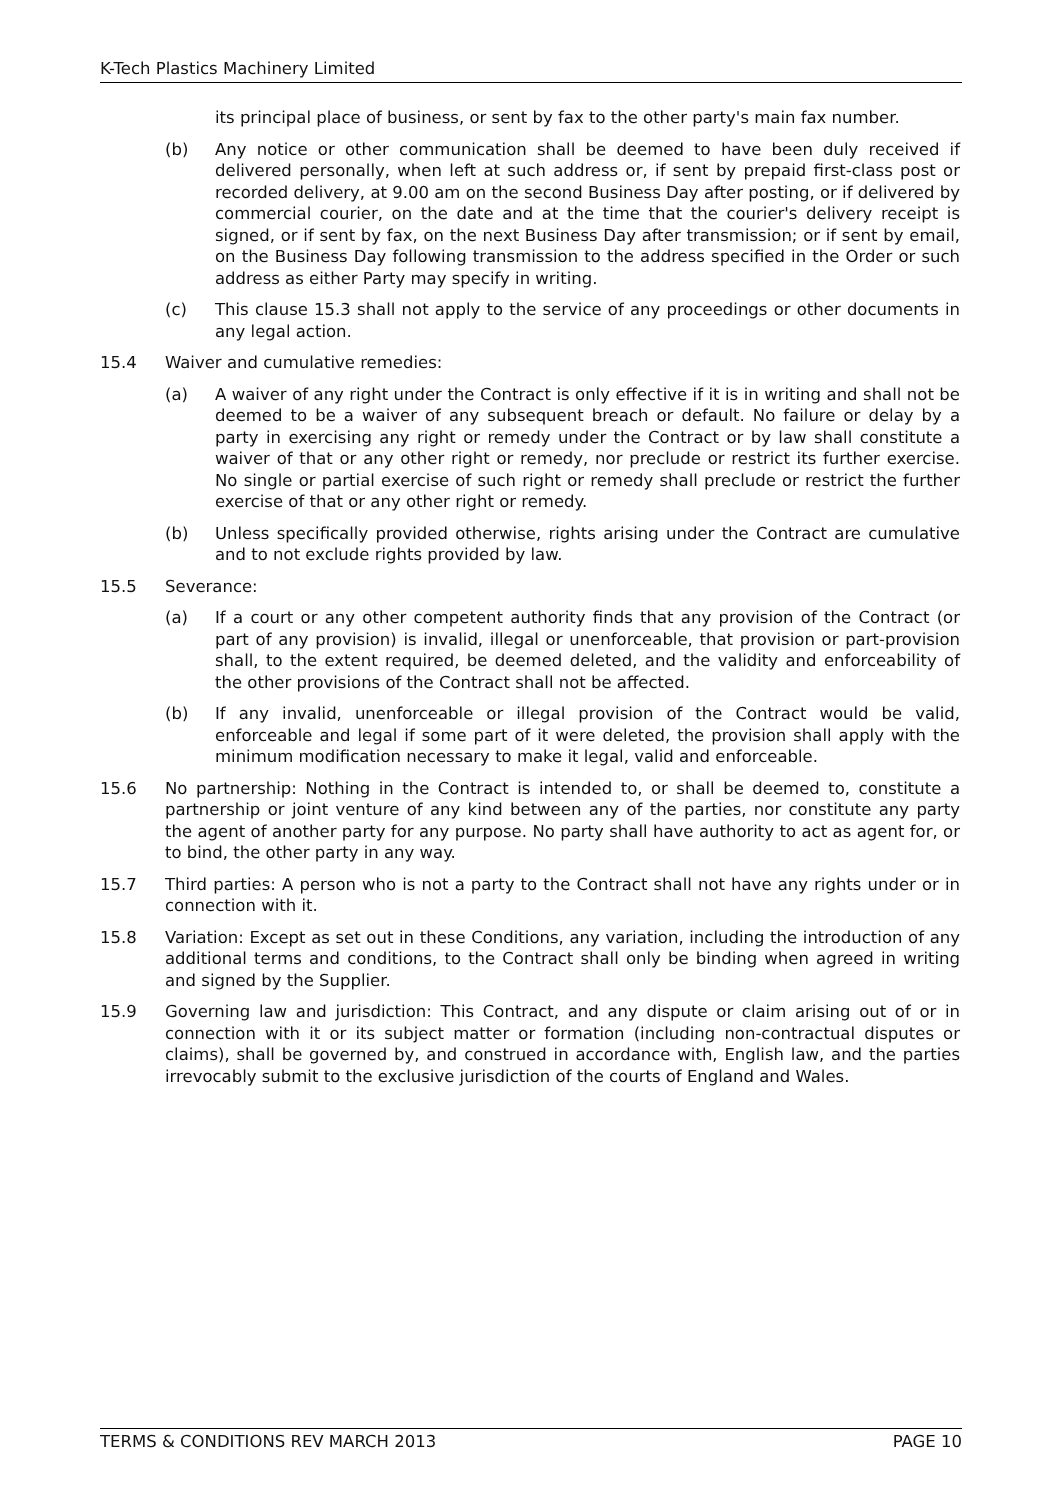K-Tech Plastics Machinery Limited
its principal place of business, or sent by fax to the other party's main fax number.
(b) Any notice or other communication shall be deemed to have been duly received if delivered personally, when left at such address or, if sent by prepaid first-class post or recorded delivery, at 9.00 am on the second Business Day after posting, or if delivered by commercial courier, on the date and at the time that the courier's delivery receipt is signed, or if sent by fax, on the next Business Day after transmission; or if sent by email, on the Business Day following transmission to the address specified in the Order or such address as either Party may specify in writing.
(c) This clause 15.3 shall not apply to the service of any proceedings or other documents in any legal action.
15.4 Waiver and cumulative remedies:
(a) A waiver of any right under the Contract is only effective if it is in writing and shall not be deemed to be a waiver of any subsequent breach or default. No failure or delay by a party in exercising any right or remedy under the Contract or by law shall constitute a waiver of that or any other right or remedy, nor preclude or restrict its further exercise. No single or partial exercise of such right or remedy shall preclude or restrict the further exercise of that or any other right or remedy.
(b) Unless specifically provided otherwise, rights arising under the Contract are cumulative and to not exclude rights provided by law.
15.5 Severance:
(a) If a court or any other competent authority finds that any provision of the Contract (or part of any provision) is invalid, illegal or unenforceable, that provision or part-provision shall, to the extent required, be deemed deleted, and the validity and enforceability of the other provisions of the Contract shall not be affected.
(b) If any invalid, unenforceable or illegal provision of the Contract would be valid, enforceable and legal if some part of it were deleted, the provision shall apply with the minimum modification necessary to make it legal, valid and enforceable.
15.6 No partnership: Nothing in the Contract is intended to, or shall be deemed to, constitute a partnership or joint venture of any kind between any of the parties, nor constitute any party the agent of another party for any purpose. No party shall have authority to act as agent for, or to bind, the other party in any way.
15.7 Third parties: A person who is not a party to the Contract shall not have any rights under or in connection with it.
15.8 Variation: Except as set out in these Conditions, any variation, including the introduction of any additional terms and conditions, to the Contract shall only be binding when agreed in writing and signed by the Supplier.
15.9 Governing law and jurisdiction: This Contract, and any dispute or claim arising out of or in connection with it or its subject matter or formation (including non-contractual disputes or claims), shall be governed by, and construed in accordance with, English law, and the parties irrevocably submit to the exclusive jurisdiction of the courts of England and Wales.
TERMS & CONDITIONS REV MARCH 2013 PAGE 10